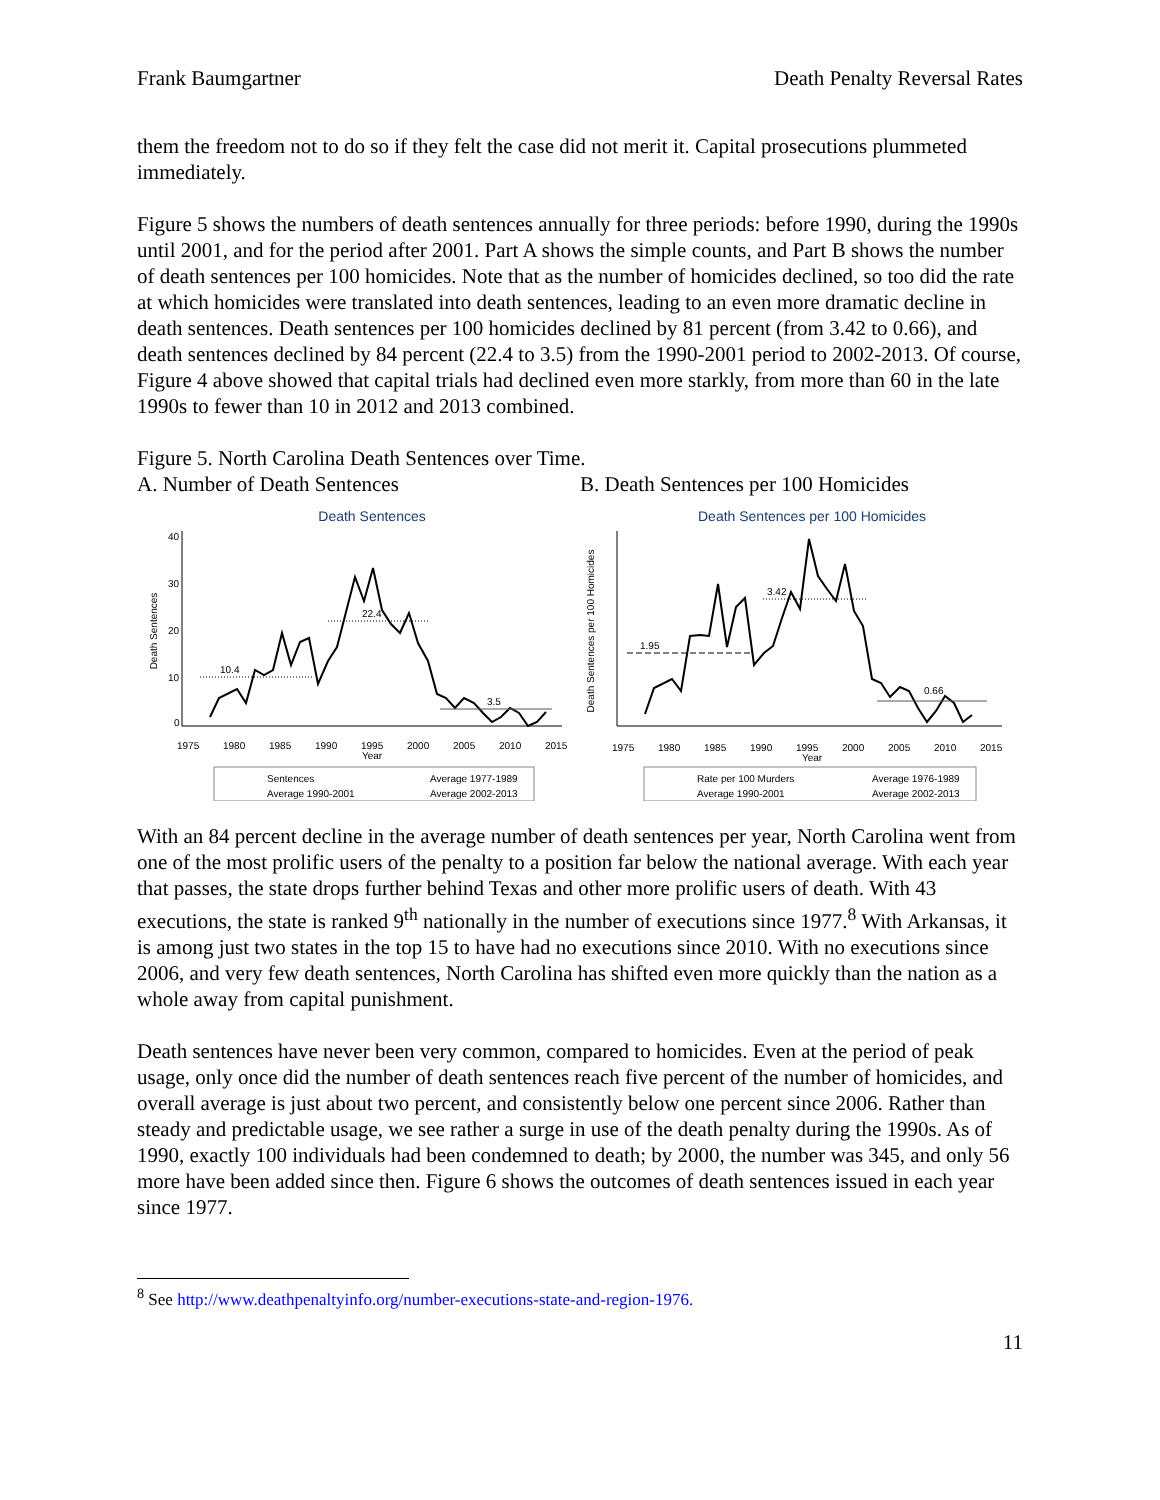Frank Baumgartner Death Penalty Reversal Rates
them the freedom not to do so if they felt the case did not merit it. Capital prosecutions plummeted immediately.
Figure 5 shows the numbers of death sentences annually for three periods: before 1990, during the 1990s until 2001, and for the period after 2001. Part A shows the simple counts, and Part B shows the number of death sentences per 100 homicides. Note that as the number of homicides declined, so too did the rate at which homicides were translated into death sentences, leading to an even more dramatic decline in death sentences. Death sentences per 100 homicides declined by 81 percent (from 3.42 to 0.66), and death sentences declined by 84 percent (22.4 to 3.5) from the 1990-2001 period to 2002-2013. Of course, Figure 4 above showed that capital trials had declined even more starkly, from more than 60 in the late 1990s to fewer than 10 in 2012 and 2013 combined.
Figure 5. North Carolina Death Sentences over Time.
A. Number of Death Sentences B. Death Sentences per 100 Homicides
Death Sentences
Death Sentences
0
10
20
30
40
1975
1980
1985
1990
1995
2000
2005
2010
2015
Year
10.4
22.4
3.5
Sentences
Average 1977-1989
Average 1990-2001
Average 2002-2013
Death Sentences per 100 Homicides
Death Sentences per 100 Homicides
1975
1980
1985
1990
1995
2000
2005
2010
2015
Year
1.95
3.42
0.66
Rate per 100 Murders
Average 1976-1989
Average 1990-2001
Average 2002-2013
With an 84 percent decline in the average number of death sentences per year, North Carolina went from one of the most prolific users of the penalty to a position far below the national average. With each year that passes, the state drops further behind Texas and other more prolific users of death. With 43 executions, the state is ranked 9<sup>th</sup> nationally in the number of executions since 1977.<sup>8</sup> With Arkansas, it is among just two states in the top 15 to have had no executions since 2010. With no executions since 2006, and very few death sentences, North Carolina has shifted even more quickly than the nation as a whole away from capital punishment.
Death sentences have never been very common, compared to homicides. Even at the period of peak usage, only once did the number of death sentences reach five percent of the number of homicides, and overall average is just about two percent, and consistently below one percent since 2006. Rather than steady and predictable usage, we see rather a surge in use of the death penalty during the 1990s. As of 1990, exactly 100 individuals had been condemned to death; by 2000, the number was 345, and only 56 more have been added since then. Figure 6 shows the outcomes of death sentences issued in each year since 1977.
<sup>8</sup> See http://www.deathpenaltyinfo.org/number-executions-state-and-region-1976.
11